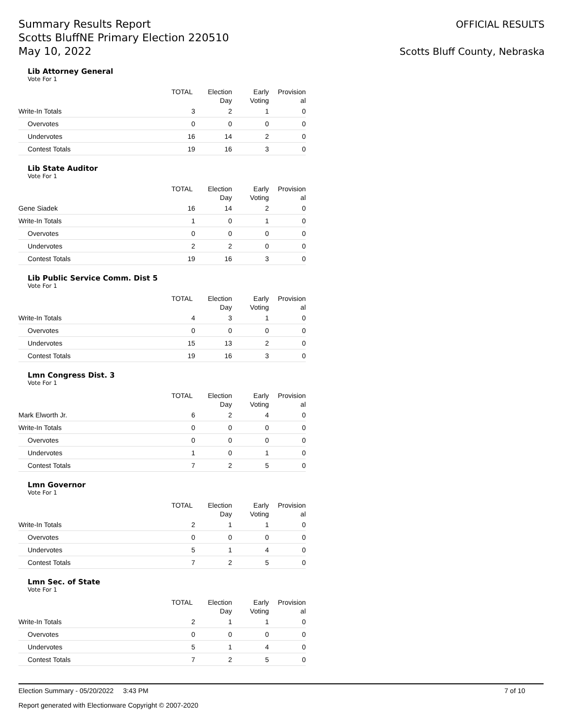Summary Results Report
Scotts BluffNE Primary Election 220510
May 10, 2022
OFFICIAL RESULTS
Scotts Bluff County, Nebraska
Lib Attorney General
Vote For 1
| | TOTAL | Election Day | Early Voting | Provision al |
| --- | --- | --- | --- | --- |
| Write-In Totals | 3 | 2 | 1 | 0 |
| Overvotes | 0 | 0 | 0 | 0 |
| Undervotes | 16 | 14 | 2 | 0 |
| Contest Totals | 19 | 16 | 3 | 0 |
Lib State Auditor
Vote For 1
| | TOTAL | Election Day | Early Voting | Provision al |
| --- | --- | --- | --- | --- |
| Gene Siadek | 16 | 14 | 2 | 0 |
| Write-In Totals | 1 | 0 | 1 | 0 |
| Overvotes | 0 | 0 | 0 | 0 |
| Undervotes | 2 | 2 | 0 | 0 |
| Contest Totals | 19 | 16 | 3 | 0 |
Lib Public Service Comm. Dist 5
Vote For 1
| | TOTAL | Election Day | Early Voting | Provision al |
| --- | --- | --- | --- | --- |
| Write-In Totals | 4 | 3 | 1 | 0 |
| Overvotes | 0 | 0 | 0 | 0 |
| Undervotes | 15 | 13 | 2 | 0 |
| Contest Totals | 19 | 16 | 3 | 0 |
Lmn Congress Dist. 3
Vote For 1
| | TOTAL | Election Day | Early Voting | Provision al |
| --- | --- | --- | --- | --- |
| Mark Elworth Jr. | 6 | 2 | 4 | 0 |
| Write-In Totals | 0 | 0 | 0 | 0 |
| Overvotes | 0 | 0 | 0 | 0 |
| Undervotes | 1 | 0 | 1 | 0 |
| Contest Totals | 7 | 2 | 5 | 0 |
Lmn Governor
Vote For 1
| | TOTAL | Election Day | Early Voting | Provision al |
| --- | --- | --- | --- | --- |
| Write-In Totals | 2 | 1 | 1 | 0 |
| Overvotes | 0 | 0 | 0 | 0 |
| Undervotes | 5 | 1 | 4 | 0 |
| Contest Totals | 7 | 2 | 5 | 0 |
Lmn Sec. of State
Vote For 1
| | TOTAL | Election Day | Early Voting | Provision al |
| --- | --- | --- | --- | --- |
| Write-In Totals | 2 | 1 | 1 | 0 |
| Overvotes | 0 | 0 | 0 | 0 |
| Undervotes | 5 | 1 | 4 | 0 |
| Contest Totals | 7 | 2 | 5 | 0 |
Election Summary - 05/20/2022 3:43 PM 7 of 10
Report generated with Electionware Copyright © 2007-2020